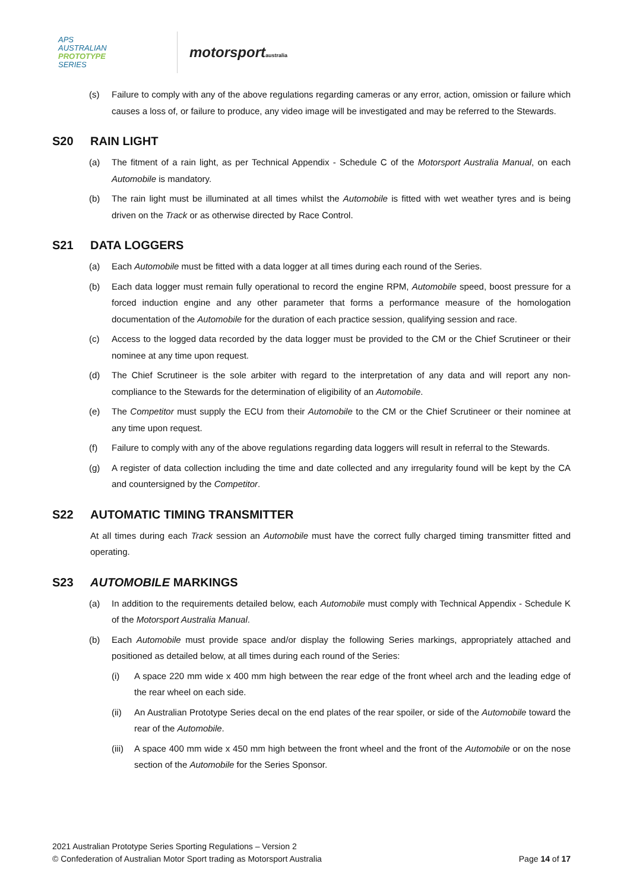APS
AUSTRALIAN
PROTOTYPE
SERIES
motorsportaustralia
(s) Failure to comply with any of the above regulations regarding cameras or any error, action, omission or failure which causes a loss of, or failure to produce, any video image will be investigated and may be referred to the Stewards.
S20 RAIN LIGHT
(a) The fitment of a rain light, as per Technical Appendix - Schedule C of the Motorsport Australia Manual, on each Automobile is mandatory.
(b) The rain light must be illuminated at all times whilst the Automobile is fitted with wet weather tyres and is being driven on the Track or as otherwise directed by Race Control.
S21 DATA LOGGERS
(a) Each Automobile must be fitted with a data logger at all times during each round of the Series.
(b) Each data logger must remain fully operational to record the engine RPM, Automobile speed, boost pressure for a forced induction engine and any other parameter that forms a performance measure of the homologation documentation of the Automobile for the duration of each practice session, qualifying session and race.
(c) Access to the logged data recorded by the data logger must be provided to the CM or the Chief Scrutineer or their nominee at any time upon request.
(d) The Chief Scrutineer is the sole arbiter with regard to the interpretation of any data and will report any non-compliance to the Stewards for the determination of eligibility of an Automobile.
(e) The Competitor must supply the ECU from their Automobile to the CM or the Chief Scrutineer or their nominee at any time upon request.
(f) Failure to comply with any of the above regulations regarding data loggers will result in referral to the Stewards.
(g) A register of data collection including the time and date collected and any irregularity found will be kept by the CA and countersigned by the Competitor.
S22 AUTOMATIC TIMING TRANSMITTER
At all times during each Track session an Automobile must have the correct fully charged timing transmitter fitted and operating.
S23 AUTOMOBILE MARKINGS
(a) In addition to the requirements detailed below, each Automobile must comply with Technical Appendix - Schedule K of the Motorsport Australia Manual.
(b) Each Automobile must provide space and/or display the following Series markings, appropriately attached and positioned as detailed below, at all times during each round of the Series:
(i) A space 220 mm wide x 400 mm high between the rear edge of the front wheel arch and the leading edge of the rear wheel on each side.
(ii) An Australian Prototype Series decal on the end plates of the rear spoiler, or side of the Automobile toward the rear of the Automobile.
(iii) A space 400 mm wide x 450 mm high between the front wheel and the front of the Automobile or on the nose section of the Automobile for the Series Sponsor.
2021 Australian Prototype Series Sporting Regulations – Version 2
© Confederation of Australian Motor Sport trading as Motorsport Australia Page 14 of 17